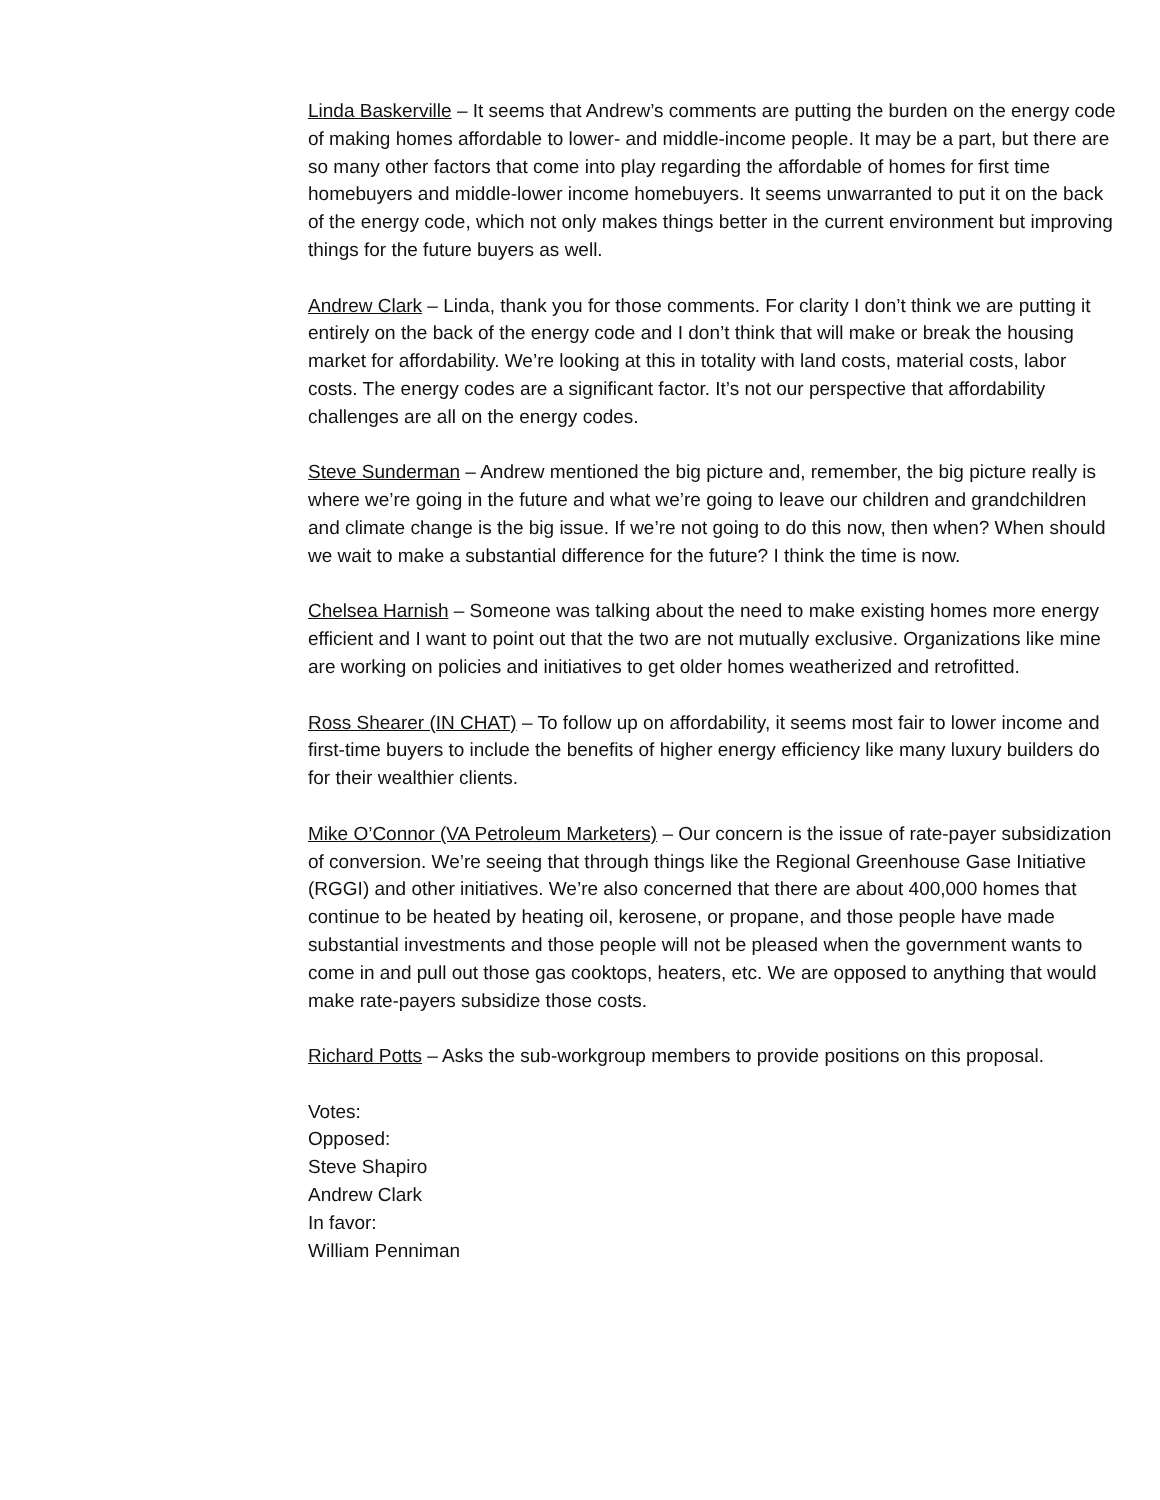Linda Baskerville – It seems that Andrew’s comments are putting the burden on the energy code of making homes affordable to lower- and middle-income people. It may be a part, but there are so many other factors that come into play regarding the affordable of homes for first time homebuyers and middle-lower income homebuyers. It seems unwarranted to put it on the back of the energy code, which not only makes things better in the current environment but improving things for the future buyers as well.
Andrew Clark – Linda, thank you for those comments. For clarity I don’t think we are putting it entirely on the back of the energy code and I don’t think that will make or break the housing market for affordability. We’re looking at this in totality with land costs, material costs, labor costs. The energy codes are a significant factor. It’s not our perspective that affordability challenges are all on the energy codes.
Steve Sunderman – Andrew mentioned the big picture and, remember, the big picture really is where we’re going in the future and what we’re going to leave our children and grandchildren and climate change is the big issue. If we’re not going to do this now, then when? When should we wait to make a substantial difference for the future? I think the time is now.
Chelsea Harnish – Someone was talking about the need to make existing homes more energy efficient and I want to point out that the two are not mutually exclusive. Organizations like mine are working on policies and initiatives to get older homes weatherized and retrofitted.
Ross Shearer (IN CHAT) – To follow up on affordability, it seems most fair to lower income and first-time buyers to include the benefits of higher energy efficiency like many luxury builders do for their wealthier clients.
Mike O’Connor (VA Petroleum Marketers) – Our concern is the issue of rate-payer subsidization of conversion. We’re seeing that through things like the Regional Greenhouse Gase Initiative (RGGI) and other initiatives. We’re also concerned that there are about 400,000 homes that continue to be heated by heating oil, kerosene, or propane, and those people have made substantial investments and those people will not be pleased when the government wants to come in and pull out those gas cooktops, heaters, etc. We are opposed to anything that would make rate-payers subsidize those costs.
Richard Potts – Asks the sub-workgroup members to provide positions on this proposal.
Votes:
Opposed:
Steve Shapiro
Andrew Clark
In favor:
William Penniman